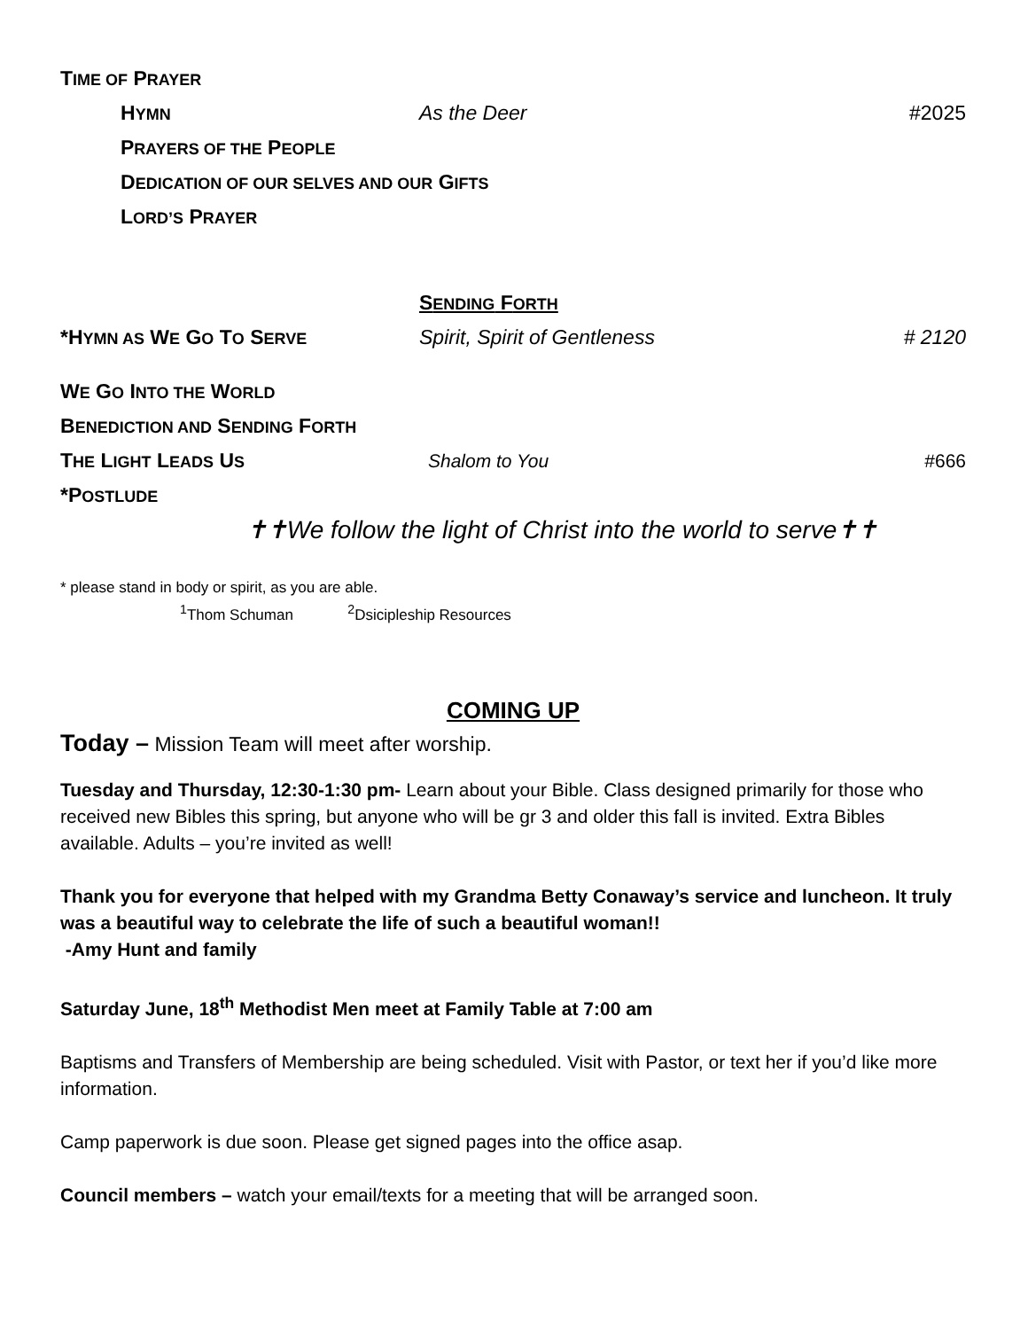TIME OF PRAYER
HYMN As the Deer #2025
PRAYERS OF THE PEOPLE
DEDICATION OF OUR SELVES AND OUR GIFTS
LORD’S PRAYER
SENDING FORTH
*HYMN AS WE GO TO SERVE Spirit, Spirit of Gentleness # 2120
WE GO INTO THE WORLD
BENEDICTION AND SENDING FORTH
THE LIGHT LEADS US Shalom to You #666
*POSTLUDE
✝✝We follow the light of Christ into the world to serve✝✝
* please stand in body or spirit, as you are able.
<sup>1</sup> Thom Schuman <sup>2</sup>Dsicipleship Resources
COMING UP
Today – Mission Team will meet after worship.
Tuesday and Thursday, 12:30-1:30 pm- Learn about your Bible. Class designed primarily for those who received new Bibles this spring, but anyone who will be gr 3 and older this fall is invited. Extra Bibles available. Adults – you’re invited as well!
Thank you for everyone that helped with my Grandma Betty Conaway’s service and luncheon. It truly was a beautiful way to celebrate the life of such a beautiful woman!!
-Amy Hunt and family
Saturday June, 18<sup>th</sup> Methodist Men meet at Family Table at 7:00 am
Baptisms and Transfers of Membership are being scheduled. Visit with Pastor, or text her if you’d like more information.
Camp paperwork is due soon. Please get signed pages into the office asap.
Council members – watch your email/texts for a meeting that will be arranged soon.